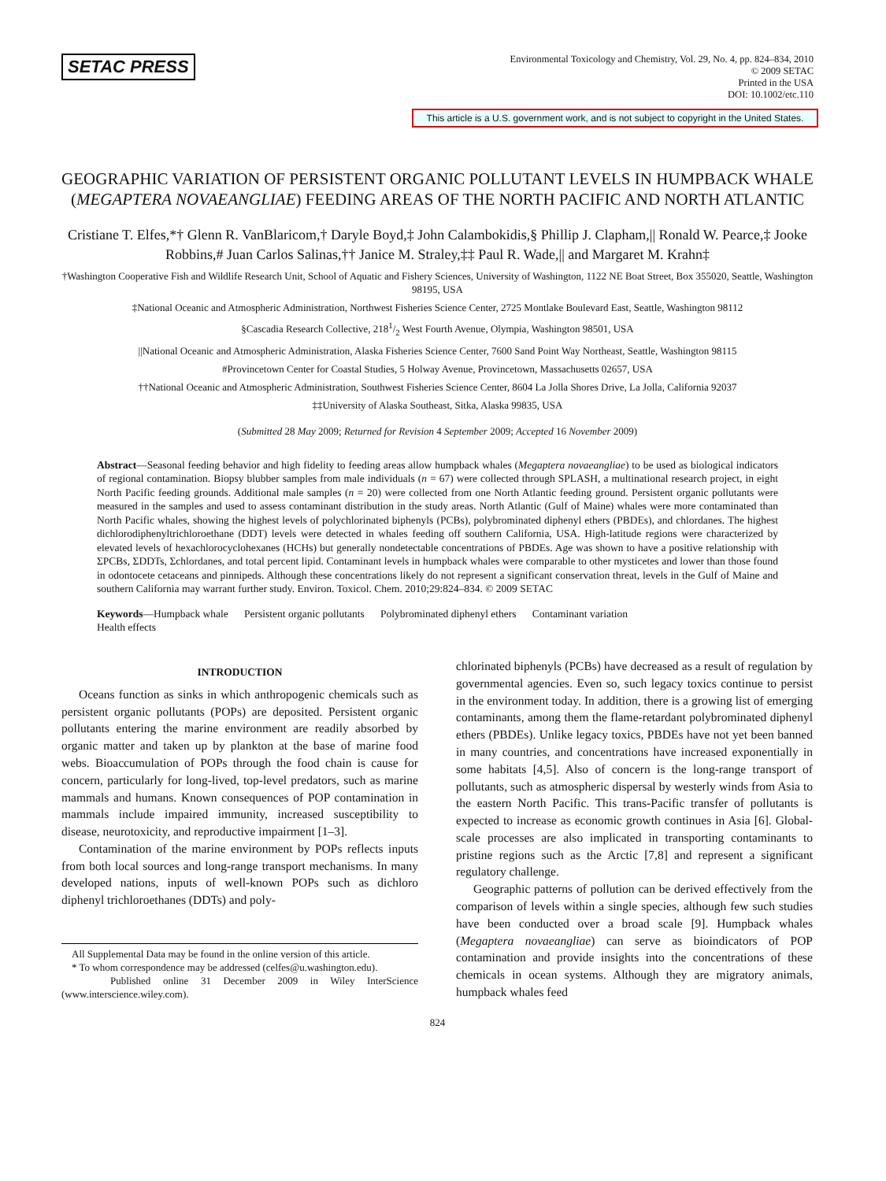SETAC PRESS
Environmental Toxicology and Chemistry, Vol. 29, No. 4, pp. 824–834, 2010
© 2009 SETAC
Printed in the USA
DOI: 10.1002/etc.110
This article is a U.S. government work, and is not subject to copyright in the United States.
GEOGRAPHIC VARIATION OF PERSISTENT ORGANIC POLLUTANT LEVELS IN HUMPBACK WHALE (MEGAPTERA NOVAEANGLIAE) FEEDING AREAS OF THE NORTH PACIFIC AND NORTH ATLANTIC
Cristiane T. Elfes,*† Glenn R. VanBlaricom,† Daryle Boyd,‡ John Calambokidis,§ Phillip J. Clapham,|| Ronald W. Pearce,‡ Jooke Robbins,# Juan Carlos Salinas,†† Janice M. Straley,‡‡ Paul R. Wade,|| and Margaret M. Krahn‡
†Washington Cooperative Fish and Wildlife Research Unit, School of Aquatic and Fishery Sciences, University of Washington, 1122 NE Boat Street, Box 355020, Seattle, Washington 98195, USA
‡National Oceanic and Atmospheric Administration, Northwest Fisheries Science Center, 2725 Montlake Boulevard East, Seattle, Washington 98112
§Cascadia Research Collective, 2181/2 West Fourth Avenue, Olympia, Washington 98501, USA
||National Oceanic and Atmospheric Administration, Alaska Fisheries Science Center, 7600 Sand Point Way Northeast, Seattle, Washington 98115
#Provincetown Center for Coastal Studies, 5 Holway Avenue, Provincetown, Massachusetts 02657, USA
††National Oceanic and Atmospheric Administration, Southwest Fisheries Science Center, 8604 La Jolla Shores Drive, La Jolla, California 92037
‡‡University of Alaska Southeast, Sitka, Alaska 99835, USA
(Submitted 28 May 2009; Returned for Revision 4 September 2009; Accepted 16 November 2009)
Abstract—Seasonal feeding behavior and high fidelity to feeding areas allow humpback whales (Megaptera novaeangliae) to be used as biological indicators of regional contamination. Biopsy blubber samples from male individuals (n = 67) were collected through SPLASH, a multinational research project, in eight North Pacific feeding grounds. Additional male samples (n = 20) were collected from one North Atlantic feeding ground. Persistent organic pollutants were measured in the samples and used to assess contaminant distribution in the study areas. North Atlantic (Gulf of Maine) whales were more contaminated than North Pacific whales, showing the highest levels of polychlorinated biphenyls (PCBs), polybrominated diphenyl ethers (PBDEs), and chlordanes. The highest dichlorodiphenyltrichloroethane (DDT) levels were detected in whales feeding off southern California, USA. High-latitude regions were characterized by elevated levels of hexachlorocyclohexanes (HCHs) but generally nondetectable concentrations of PBDEs. Age was shown to have a positive relationship with ΣPCBs, ΣDDTs, Σchlordanes, and total percent lipid. Contaminant levels in humpback whales were comparable to other mysticetes and lower than those found in odontocete cetaceans and pinnipeds. Although these concentrations likely do not represent a significant conservation threat, levels in the Gulf of Maine and southern California may warrant further study. Environ. Toxicol. Chem. 2010;29:824–834. © 2009 SETAC
Keywords—Humpback whale Persistent organic pollutants Polybrominated diphenyl ethers Contaminant variation
Health effects
INTRODUCTION
Oceans function as sinks in which anthropogenic chemicals such as persistent organic pollutants (POPs) are deposited. Persistent organic pollutants entering the marine environment are readily absorbed by organic matter and taken up by plankton at the base of marine food webs. Bioaccumulation of POPs through the food chain is cause for concern, particularly for long-lived, top-level predators, such as marine mammals and humans. Known consequences of POP contamination in mammals include impaired immunity, increased susceptibility to disease, neurotoxicity, and reproductive impairment [1–3].
Contamination of the marine environment by POPs reflects inputs from both local sources and long-range transport mechanisms. In many developed nations, inputs of well-known POPs such as dichloro diphenyl trichloroethanes (DDTs) and poly-
All Supplemental Data may be found in the online version of this article.
* To whom correspondence may be addressed (celfes@u.washington.edu).
Published online 31 December 2009 in Wiley InterScience (www.interscience.wiley.com).
chlorinated biphenyls (PCBs) have decreased as a result of regulation by governmental agencies. Even so, such legacy toxics continue to persist in the environment today. In addition, there is a growing list of emerging contaminants, among them the flame-retardant polybrominated diphenyl ethers (PBDEs). Unlike legacy toxics, PBDEs have not yet been banned in many countries, and concentrations have increased exponentially in some habitats [4,5]. Also of concern is the long-range transport of pollutants, such as atmospheric dispersal by westerly winds from Asia to the eastern North Pacific. This trans-Pacific transfer of pollutants is expected to increase as economic growth continues in Asia [6]. Global-scale processes are also implicated in transporting contaminants to pristine regions such as the Arctic [7,8] and represent a significant regulatory challenge.
Geographic patterns of pollution can be derived effectively from the comparison of levels within a single species, although few such studies have been conducted over a broad scale [9]. Humpback whales (Megaptera novaeangliae) can serve as bioindicators of POP contamination and provide insights into the concentrations of these chemicals in ocean systems. Although they are migratory animals, humpback whales feed
824